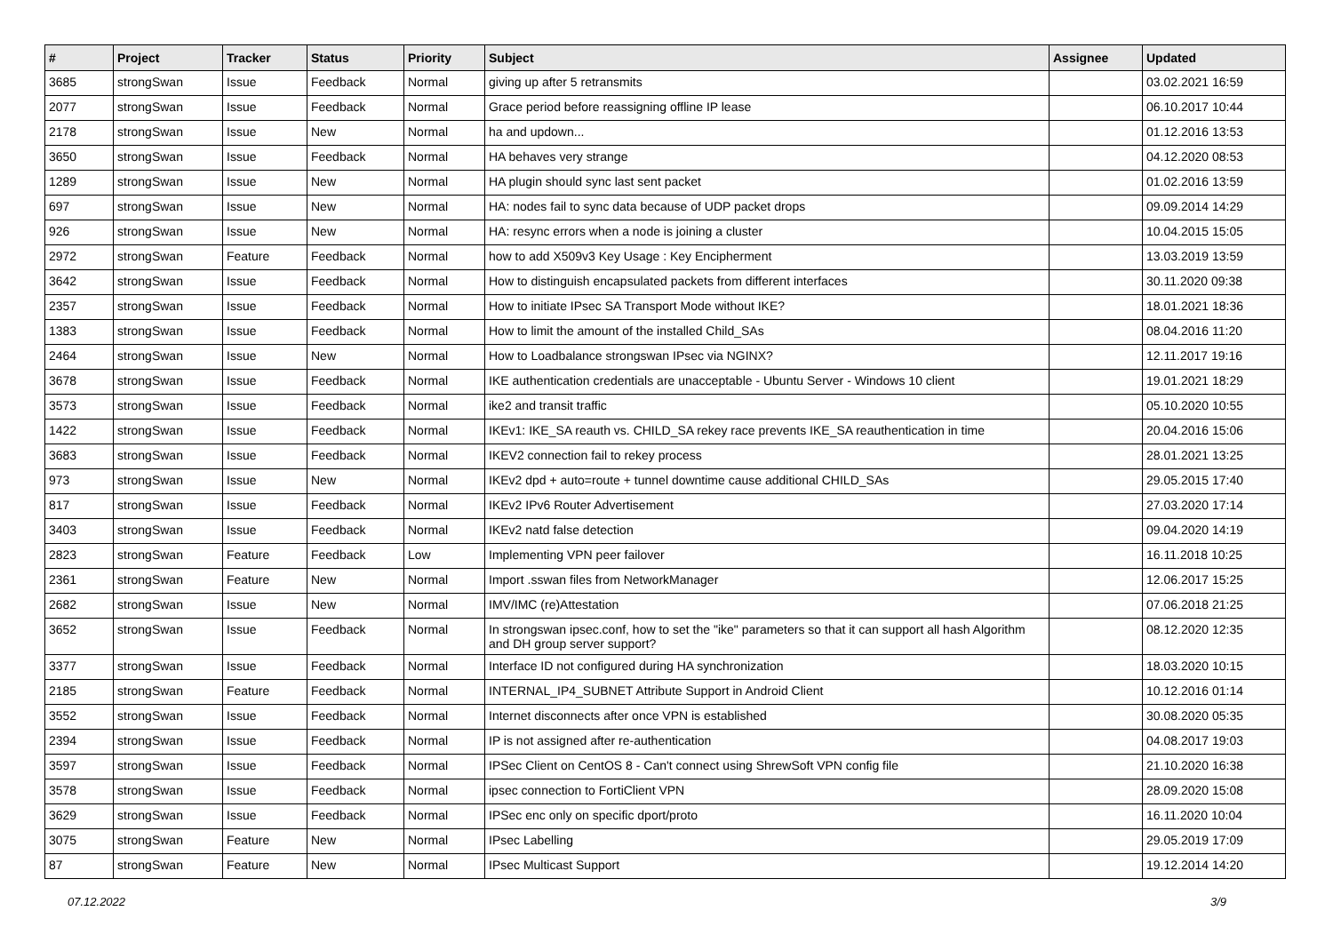| # | Project | Tracker | Status | Priority | Subject | Assignee | Updated |
| --- | --- | --- | --- | --- | --- | --- | --- |
| 3685 | strongSwan | Issue | Feedback | Normal | giving up after 5 retransmits | | 03.02.2021 16:59 |
| 2077 | strongSwan | Issue | Feedback | Normal | Grace period before reassigning offline IP lease | | 06.10.2017 10:44 |
| 2178 | strongSwan | Issue | New | Normal | ha and updown... | | 01.12.2016 13:53 |
| 3650 | strongSwan | Issue | Feedback | Normal | HA behaves very strange | | 04.12.2020 08:53 |
| 1289 | strongSwan | Issue | New | Normal | HA plugin should sync last sent packet | | 01.02.2016 13:59 |
| 697 | strongSwan | Issue | New | Normal | HA: nodes fail to sync data because of UDP packet drops | | 09.09.2014 14:29 |
| 926 | strongSwan | Issue | New | Normal | HA: resync errors when a node is joining a cluster | | 10.04.2015 15:05 |
| 2972 | strongSwan | Feature | Feedback | Normal | how to add X509v3 Key Usage : Key Encipherment | | 13.03.2019 13:59 |
| 3642 | strongSwan | Issue | Feedback | Normal | How to distinguish encapsulated packets from different interfaces | | 30.11.2020 09:38 |
| 2357 | strongSwan | Issue | Feedback | Normal | How to initiate IPsec SA Transport Mode without IKE? | | 18.01.2021 18:36 |
| 1383 | strongSwan | Issue | Feedback | Normal | How to limit the amount of the installed Child_SAs | | 08.04.2016 11:20 |
| 2464 | strongSwan | Issue | New | Normal | How to Loadbalance strongswan IPsec via NGINX? | | 12.11.2017 19:16 |
| 3678 | strongSwan | Issue | Feedback | Normal | IKE authentication credentials are unacceptable - Ubuntu Server - Windows 10 client | | 19.01.2021 18:29 |
| 3573 | strongSwan | Issue | Feedback | Normal | ike2 and transit traffic | | 05.10.2020 10:55 |
| 1422 | strongSwan | Issue | Feedback | Normal | IKEv1: IKE_SA reauth vs. CHILD_SA rekey race prevents IKE_SA reauthentication in time | | 20.04.2016 15:06 |
| 3683 | strongSwan | Issue | Feedback | Normal | IKEV2 connection fail to rekey process | | 28.01.2021 13:25 |
| 973 | strongSwan | Issue | New | Normal | IKEv2 dpd + auto=route + tunnel downtime cause additional CHILD_SAs | | 29.05.2015 17:40 |
| 817 | strongSwan | Issue | Feedback | Normal | IKEv2 IPv6 Router Advertisement | | 27.03.2020 17:14 |
| 3403 | strongSwan | Issue | Feedback | Normal | IKEv2 natd false detection | | 09.04.2020 14:19 |
| 2823 | strongSwan | Feature | Feedback | Low | Implementing VPN peer failover | | 16.11.2018 10:25 |
| 2361 | strongSwan | Feature | New | Normal | Import .sswan files from NetworkManager | | 12.06.2017 15:25 |
| 2682 | strongSwan | Issue | New | Normal | IMV/IMC (re)Attestation | | 07.06.2018 21:25 |
| 3652 | strongSwan | Issue | Feedback | Normal | In strongswan ipsec.conf, how to set the "ike" parameters so that it can support all hash Algorithm and DH group server support? | | 08.12.2020 12:35 |
| 3377 | strongSwan | Issue | Feedback | Normal | Interface ID not configured during HA synchronization | | 18.03.2020 10:15 |
| 2185 | strongSwan | Feature | Feedback | Normal | INTERNAL_IP4_SUBNET Attribute Support in Android Client | | 10.12.2016 01:14 |
| 3552 | strongSwan | Issue | Feedback | Normal | Internet disconnects after once VPN is established | | 30.08.2020 05:35 |
| 2394 | strongSwan | Issue | Feedback | Normal | IP is not assigned after re-authentication | | 04.08.2017 19:03 |
| 3597 | strongSwan | Issue | Feedback | Normal | IPSec Client on CentOS 8 - Can't connect using ShrewSoft VPN config file | | 21.10.2020 16:38 |
| 3578 | strongSwan | Issue | Feedback | Normal | ipsec connection to FortiClient VPN | | 28.09.2020 15:08 |
| 3629 | strongSwan | Issue | Feedback | Normal | IPSec enc only on specific dport/proto | | 16.11.2020 10:04 |
| 3075 | strongSwan | Feature | New | Normal | IPsec Labelling | | 29.05.2019 17:09 |
| 87 | strongSwan | Feature | New | Normal | IPsec Multicast Support | | 19.12.2014 14:20 |
07.12.2022 3/9